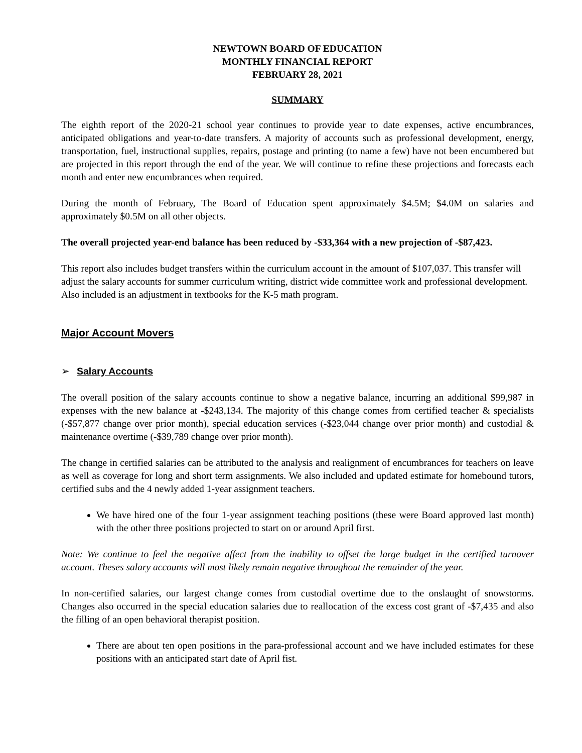NEWTOWN BOARD OF EDUCATION
MONTHLY FINANCIAL REPORT
FEBRUARY 28, 2021
SUMMARY
The eighth report of the 2020-21 school year continues to provide year to date expenses, active encumbrances, anticipated obligations and year-to-date transfers. A majority of accounts such as professional development, energy, transportation, fuel, instructional supplies, repairs, postage and printing (to name a few) have not been encumbered but are projected in this report through the end of the year. We will continue to refine these projections and forecasts each month and enter new encumbrances when required.
During the month of February, The Board of Education spent approximately $4.5M; $4.0M on salaries and approximately $0.5M on all other objects.
The overall projected year-end balance has been reduced by -$33,364 with a new projection of -$87,423.
This report also includes budget transfers within the curriculum account in the amount of $107,037. This transfer will adjust the salary accounts for summer curriculum writing, district wide committee work and professional development. Also included is an adjustment in textbooks for the K-5 math program.
Major Account Movers
➢ Salary Accounts
The overall position of the salary accounts continue to show a negative balance, incurring an additional $99,987 in expenses with the new balance at -$243,134. The majority of this change comes from certified teacher & specialists (-$57,877 change over prior month), special education services (-$23,044 change over prior month) and custodial & maintenance overtime (-$39,789 change over prior month).
The change in certified salaries can be attributed to the analysis and realignment of encumbrances for teachers on leave as well as coverage for long and short term assignments. We also included and updated estimate for homebound tutors, certified subs and the 4 newly added 1-year assignment teachers.
We have hired one of the four 1-year assignment teaching positions (these were Board approved last month) with the other three positions projected to start on or around April first.
Note: We continue to feel the negative affect from the inability to offset the large budget in the certified turnover account. Theses salary accounts will most likely remain negative throughout the remainder of the year.
In non-certified salaries, our largest change comes from custodial overtime due to the onslaught of snowstorms. Changes also occurred in the special education salaries due to reallocation of the excess cost grant of -$7,435 and also the filling of an open behavioral therapist position.
There are about ten open positions in the para-professional account and we have included estimates for these positions with an anticipated start date of April fist.